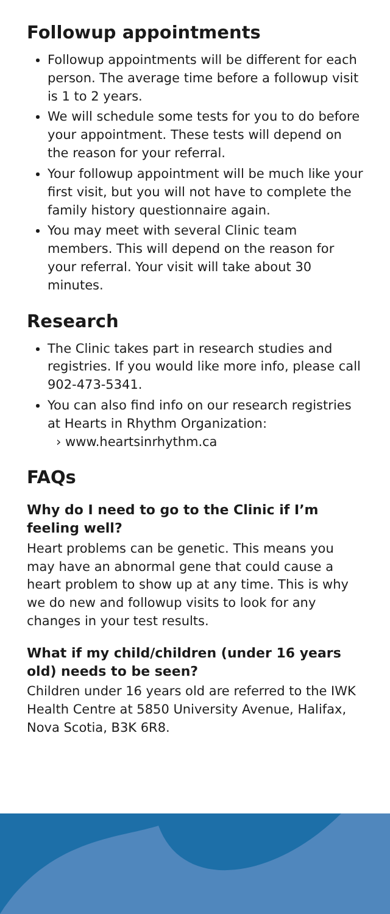Followup appointments
Followup appointments will be different for each person. The average time before a followup visit is 1 to 2 years.
We will schedule some tests for you to do before your appointment. These tests will depend on the reason for your referral.
Your followup appointment will be much like your first visit, but you will not have to complete the family history questionnaire again.
You may meet with several Clinic team members. This will depend on the reason for your referral. Your visit will take about 30 minutes.
Research
The Clinic takes part in research studies and registries. If you would like more info, please call 902-473-5341.
You can also find info on our research registries at Hearts in Rhythm Organization:
› www.heartsinrhythm.ca
FAQs
Why do I need to go to the Clinic if I’m feeling well?
Heart problems can be genetic. This means you may have an abnormal gene that could cause a heart problem to show up at any time. This is why we do new and followup visits to look for any changes in your test results.
What if my child/children (under 16 years old) needs to be seen?
Children under 16 years old are referred to the IWK Health Centre at 5850 University Avenue, Halifax, Nova Scotia, B3K 6R8.